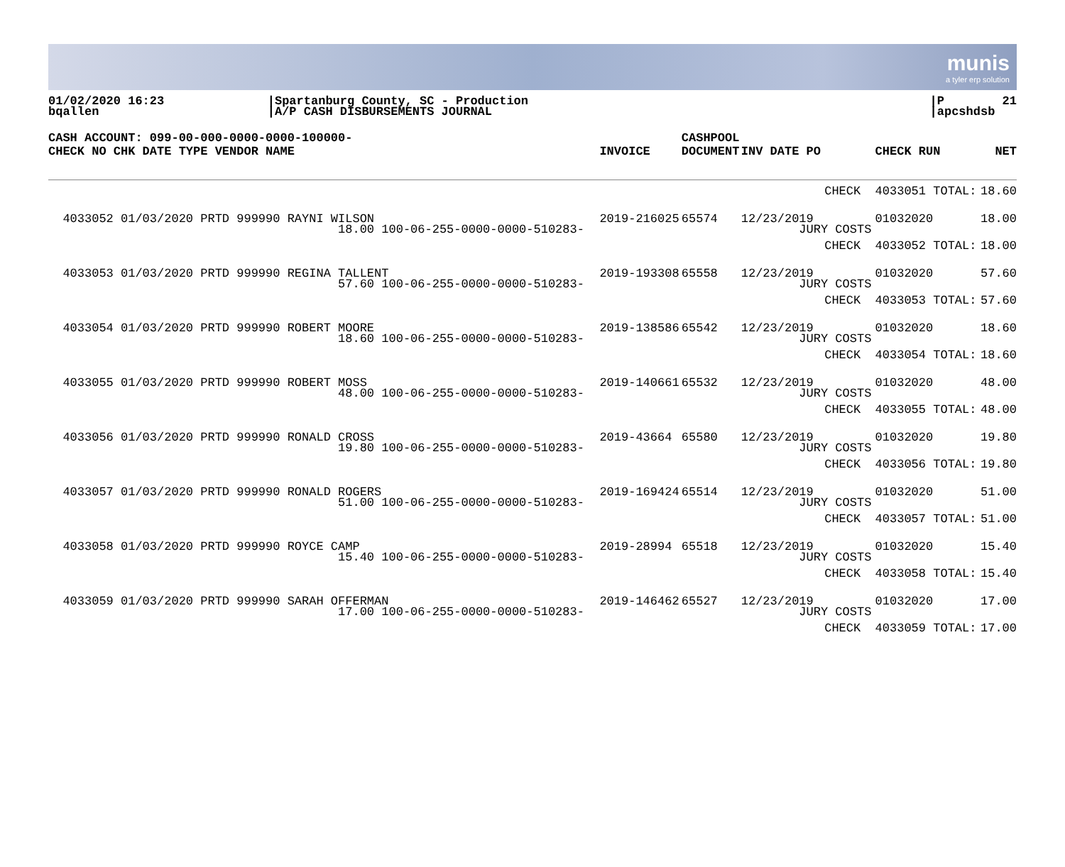munis
a tyler erp solution
01/02/2020 16:23
bqallen
|Spartanburg County, SC - Production
|A/P CASH DISBURSEMENTS JOURNAL
|P        21
|apcshdsb
| CASH ACCOUNT: 099-00-000-0000-0000-100000- CHECK NO CHK DATE TYPE VENDOR NAME | INVOICE | CASHPOOL DOCUMENT | INV DATE PO | CHECK RUN | NET |
| --- | --- | --- | --- | --- | --- |
| | | | CHECK | 4033051 TOTAL: | 18.60 |
| 4033052 01/03/2020 PRTD 999990 RAYNI WILSON 18.00 100-06-255-0000-0000-510283- | 2019-216025 | 65574 | 12/23/2019 JURY COSTS | 01032020 | 18.00 |
| | | | CHECK | 4033052 TOTAL: | 18.00 |
| 4033053 01/03/2020 PRTD 999990 REGINA TALLENT 57.60 100-06-255-0000-0000-510283- | 2019-193308 | 65558 | 12/23/2019 JURY COSTS | 01032020 | 57.60 |
| | | | CHECK | 4033053 TOTAL: | 57.60 |
| 4033054 01/03/2020 PRTD 999990 ROBERT MOORE 18.60 100-06-255-0000-0000-510283- | 2019-138586 | 65542 | 12/23/2019 JURY COSTS | 01032020 | 18.60 |
| | | | CHECK | 4033054 TOTAL: | 18.60 |
| 4033055 01/03/2020 PRTD 999990 ROBERT MOSS 48.00 100-06-255-0000-0000-510283- | 2019-140661 | 65532 | 12/23/2019 JURY COSTS | 01032020 | 48.00 |
| | | | CHECK | 4033055 TOTAL: | 48.00 |
| 4033056 01/03/2020 PRTD 999990 RONALD CROSS 19.80 100-06-255-0000-0000-510283- | 2019-43664 | 65580 | 12/23/2019 JURY COSTS | 01032020 | 19.80 |
| | | | CHECK | 4033056 TOTAL: | 19.80 |
| 4033057 01/03/2020 PRTD 999990 RONALD ROGERS 51.00 100-06-255-0000-0000-510283- | 2019-169424 | 65514 | 12/23/2019 JURY COSTS | 01032020 | 51.00 |
| | | | CHECK | 4033057 TOTAL: | 51.00 |
| 4033058 01/03/2020 PRTD 999990 ROYCE CAMP 15.40 100-06-255-0000-0000-510283- | 2019-28994 | 65518 | 12/23/2019 JURY COSTS | 01032020 | 15.40 |
| | | | CHECK | 4033058 TOTAL: | 15.40 |
| 4033059 01/03/2020 PRTD 999990 SARAH OFFERMAN 17.00 100-06-255-0000-0000-510283- | 2019-146462 | 65527 | 12/23/2019 JURY COSTS | 01032020 | 17.00 |
| | | | CHECK | 4033059 TOTAL: | 17.00 |